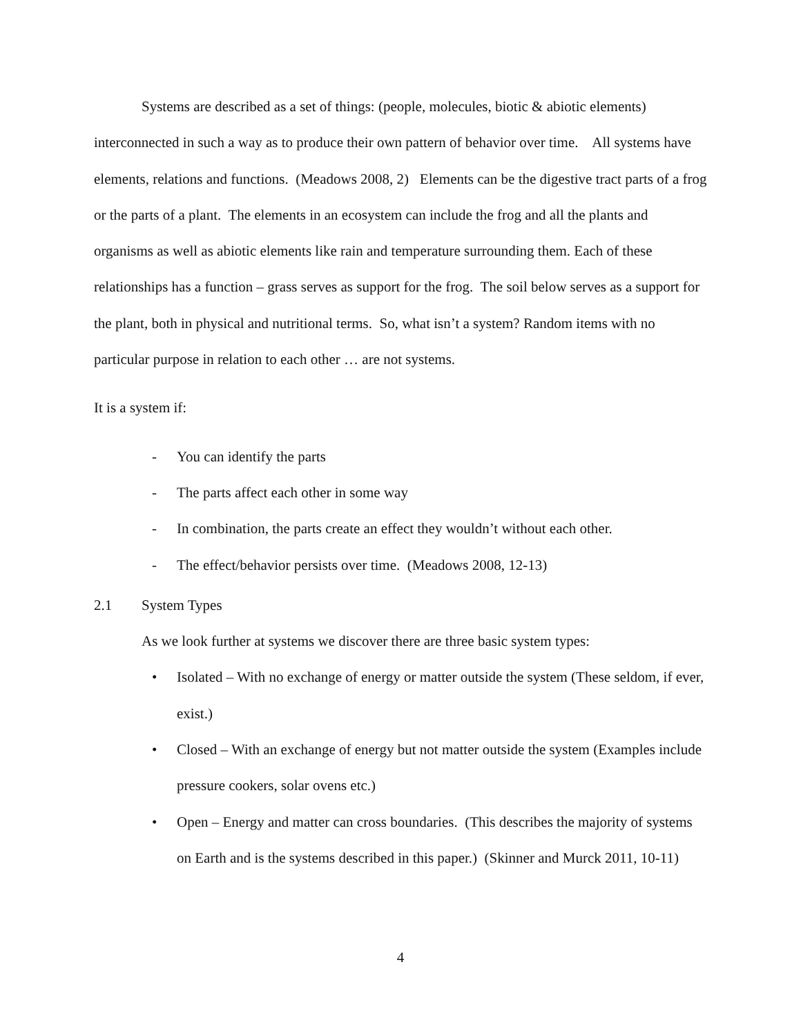Systems are described as a set of things: (people, molecules, biotic & abiotic elements) interconnected in such a way as to produce their own pattern of behavior over time. All systems have elements, relations and functions. (Meadows 2008, 2) Elements can be the digestive tract parts of a frog or the parts of a plant. The elements in an ecosystem can include the frog and all the plants and organisms as well as abiotic elements like rain and temperature surrounding them. Each of these relationships has a function – grass serves as support for the frog. The soil below serves as a support for the plant, both in physical and nutritional terms. So, what isn’t a system? Random items with no particular purpose in relation to each other … are not systems.
It is a system if:
- You can identify the parts
- The parts affect each other in some way
- In combination, the parts create an effect they wouldn’t without each other.
- The effect/behavior persists over time. (Meadows 2008, 12-13)
2.1 System Types
As we look further at systems we discover there are three basic system types:
• Isolated – With no exchange of energy or matter outside the system (These seldom, if ever, exist.)
• Closed – With an exchange of energy but not matter outside the system (Examples include pressure cookers, solar ovens etc.)
• Open – Energy and matter can cross boundaries. (This describes the majority of systems on Earth and is the systems described in this paper.) (Skinner and Murck 2011, 10-11)
4